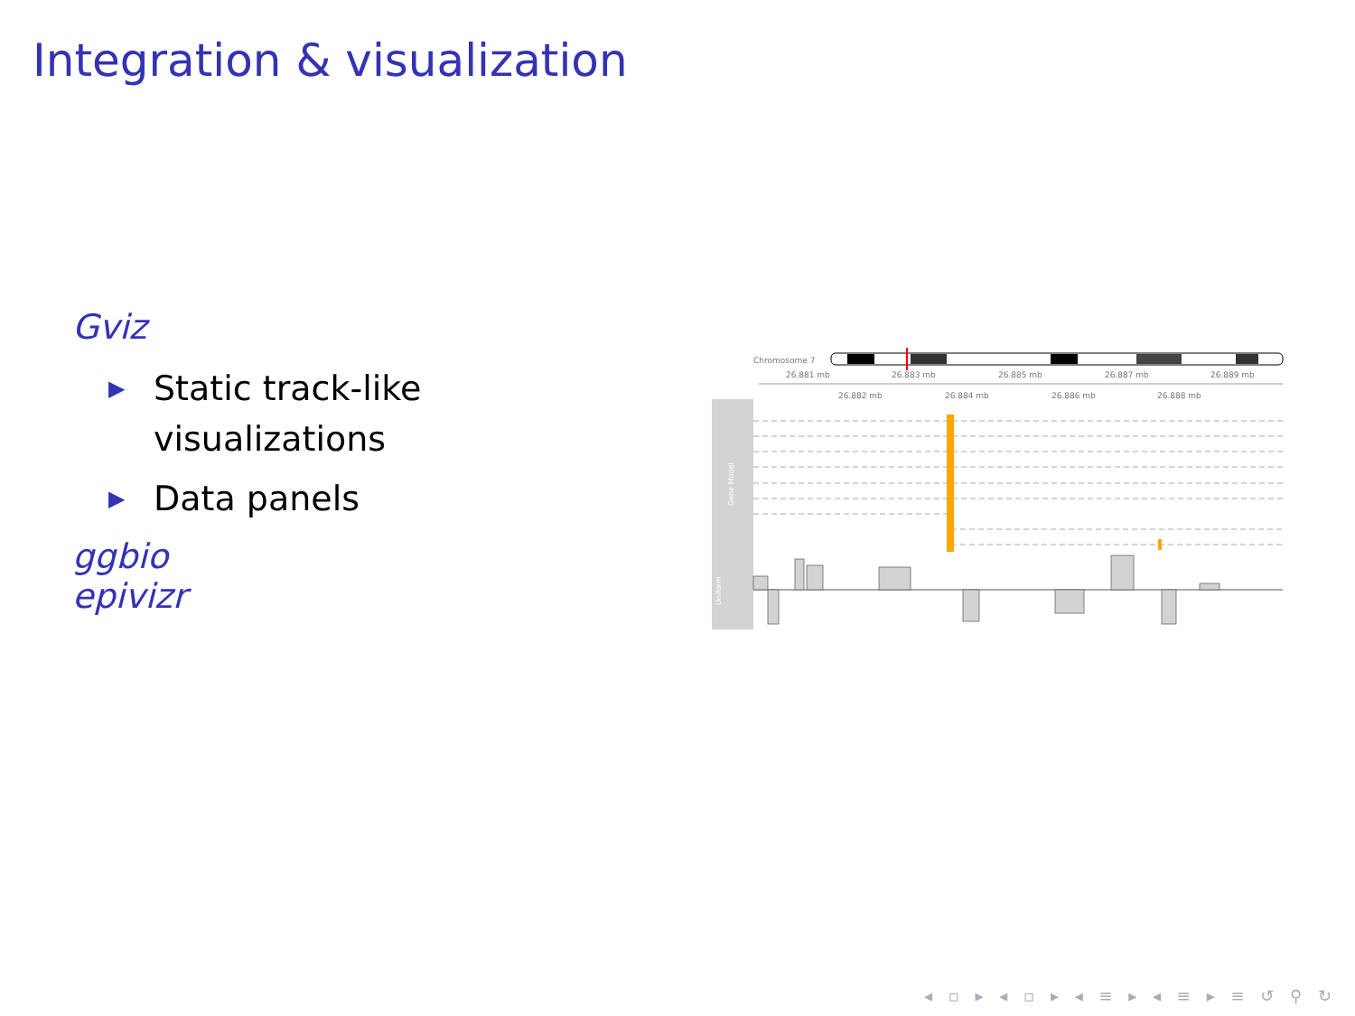Integration & visualization
Gviz
▶ Static track-like visualizations
▶ Data panels
ggbio
epivizr
Chromosome 7
26.881 mb
26.883 mb
26.885 mb
26.887 mb
26.889 mb
26.882 mb
26.884 mb
26.886 mb
26.888 mb
Gene Model
Uniform
◂ ▫ ▸ ◂ ▫ ▸ ◂ ≡ ▸ ◂ ≡ ▸ ≡ ↺ ⚲ ↻